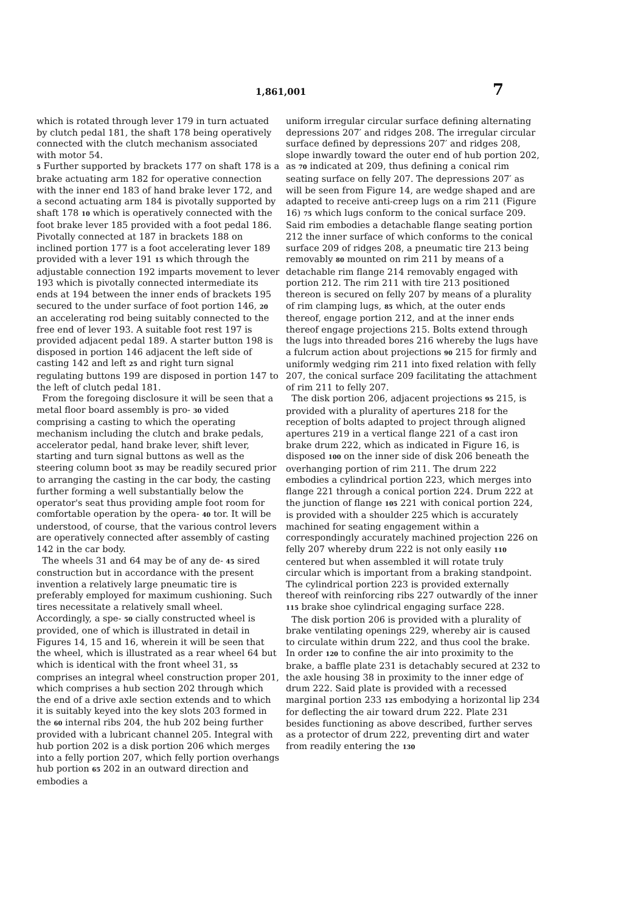1,861,001 7
which is rotated through lever 179 in turn actuated by clutch pedal 181, the shaft 178 being operatively connected with the clutch mechanism associated with motor 54.
5 Further supported by brackets 177 on shaft 178 is a brake actuating arm 182 for operative connection with the inner end 183 of hand brake lever 172, and a second actuating arm 184 is pivotally supported by shaft 178 10 which is operatively connected with the foot brake lever 185 provided with a foot pedal 186. Pivotally connected at 187 in brackets 188 on inclined portion 177 is a foot accelerating lever 189 provided with a lever 191 15 which through the adjustable connection 192 imparts movement to lever 193 which is pivotally connected intermediate its ends at 194 between the inner ends of brackets 195 secured to the under surface of foot portion 146, 20 an accelerating rod being suitably connected to the free end of lever 193. A suitable foot rest 197 is provided adjacent pedal 189. A starter button 198 is disposed in portion 146 adjacent the left side of casting 142 and left 25 and right turn signal regulating buttons 199 are disposed in portion 147 to the left of clutch pedal 181.
From the foregoing disclosure it will be seen that a metal floor board assembly is pro- 30 vided comprising a casting to which the operating mechanism including the clutch and brake pedals, accelerator pedal, hand brake lever, shift lever, starting and turn signal buttons as well as the steering column boot 35 may be readily secured prior to arranging the casting in the car body, the casting further forming a well substantially below the operator's seat thus providing ample foot room for comfortable operation by the opera- 40 tor. It will be understood, of course, that the various control levers are operatively connected after assembly of casting 142 in the car body.
The wheels 31 and 64 may be of any de- 45 sired construction but in accordance with the present invention a relatively large pneumatic tire is preferably employed for maximum cushioning. Such tires necessitate a relatively small wheel. Accordingly, a spe- 50 cially constructed wheel is provided, one of which is illustrated in detail in Figures 14, 15 and 16, wherein it will be seen that the wheel, which is illustrated as a rear wheel 64 but which is identical with the front wheel 31, 55 comprises an integral wheel construction proper 201, which comprises a hub section 202 through which the end of a drive axle section extends and to which it is suitably keyed into the key slots 203 formed in the 60 internal ribs 204, the hub 202 being further provided with a lubricant channel 205. Integral with hub portion 202 is a disk portion 206 which merges into a felly portion 207, which felly portion overhangs hub portion 65 202 in an outward direction and embodies a
uniform irregular circular surface defining alternating depressions 207′ and ridges 208. The irregular circular surface defined by depressions 207′ and ridges 208, slope inwardly toward the outer end of hub portion 202, as 70 indicated at 209, thus defining a conical rim seating surface on felly 207. The depressions 207′ as will be seen from Figure 14, are wedge shaped and are adapted to receive anti-creep lugs on a rim 211 (Figure 16) 75 which lugs conform to the conical surface 209. Said rim embodies a detachable flange seating portion 212 the inner surface of which conforms to the conical surface 209 of ridges 208, a pneumatic tire 213 being removably 80 mounted on rim 211 by means of a detachable rim flange 214 removably engaged with portion 212. The rim 211 with tire 213 positioned thereon is secured on felly 207 by means of a plurality of rim clamping lugs, 85 which, at the outer ends thereof, engage portion 212, and at the inner ends thereof engage projections 215. Bolts extend through the lugs into threaded bores 216 whereby the lugs have a fulcrum action about projections 90 215 for firmly and uniformly wedging rim 211 into fixed relation with felly 207, the conical surface 209 facilitating the attachment of rim 211 to felly 207.
The disk portion 206, adjacent projections 95 215, is provided with a plurality of apertures 218 for the reception of bolts adapted to project through aligned apertures 219 in a vertical flange 221 of a cast iron brake drum 222, which as indicated in Figure 16, is disposed 100 on the inner side of disk 206 beneath the overhanging portion of rim 211. The drum 222 embodies a cylindrical portion 223, which merges into flange 221 through a conical portion 224. Drum 222 at the junction of flange 105 221 with conical portion 224, is provided with a shoulder 225 which is accurately machined for seating engagement within a correspondingly accurately machined projection 226 on felly 207 whereby drum 222 is not only easily 110 centered but when assembled it will rotate truly circular which is important from a braking standpoint. The cylindrical portion 223 is provided externally thereof with reinforcing ribs 227 outwardly of the inner 115 brake shoe cylindrical engaging surface 228.
The disk portion 206 is provided with a plurality of brake ventilating openings 229, whereby air is caused to circulate within drum 222, and thus cool the brake. In order 120 to confine the air into proximity to the brake, a baffle plate 231 is detachably secured at 232 to the axle housing 38 in proximity to the inner edge of drum 222. Said plate is provided with a recessed marginal portion 233 125 embodying a horizontal lip 234 for deflecting the air toward drum 222. Plate 231 besides functioning as above described, further serves as a protector of drum 222, preventing dirt and water from readily entering the 130